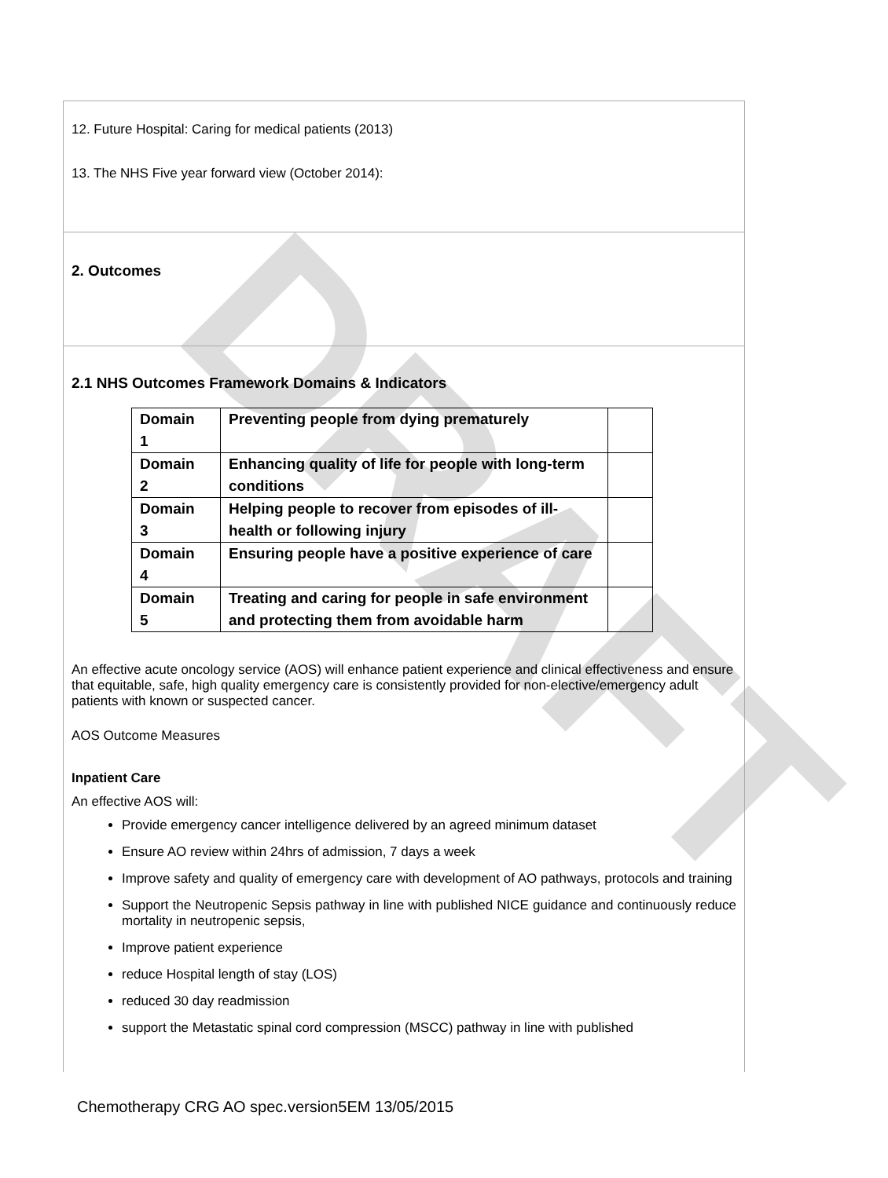DRAFT
12. Future Hospital: Caring for medical patients (2013)
13. The NHS Five year forward view (October 2014):
2. Outcomes
2.1 NHS Outcomes Framework Domains & Indicators
| Domain 1 | Preventing people from dying prematurely | |
| Domain 2 | Enhancing quality of life for people with long-term conditions | |
| Domain 3 | Helping people to recover from episodes of ill-health or following injury | |
| Domain 4 | Ensuring people have a positive experience of care | |
| Domain 5 | Treating and caring for people in safe environment and protecting them from avoidable harm | |
An effective acute oncology service (AOS) will enhance patient experience and clinical effectiveness and ensure that equitable, safe, high quality emergency care is consistently provided for non-elective/emergency adult patients with known or suspected cancer.
AOS Outcome Measures
Inpatient Care
An effective AOS will:
Provide emergency cancer intelligence delivered by an agreed minimum dataset
Ensure AO review within 24hrs of admission, 7 days a week
Improve safety and quality of emergency care with development of AO pathways, protocols and training
Support the Neutropenic Sepsis pathway in line with published NICE guidance and continuously reduce mortality in neutropenic sepsis,
Improve patient experience
reduce Hospital length of stay (LOS)
reduced 30 day readmission
support the Metastatic spinal cord compression (MSCC) pathway in line with published
Chemotherapy CRG AO spec.version5EM 13/05/2015